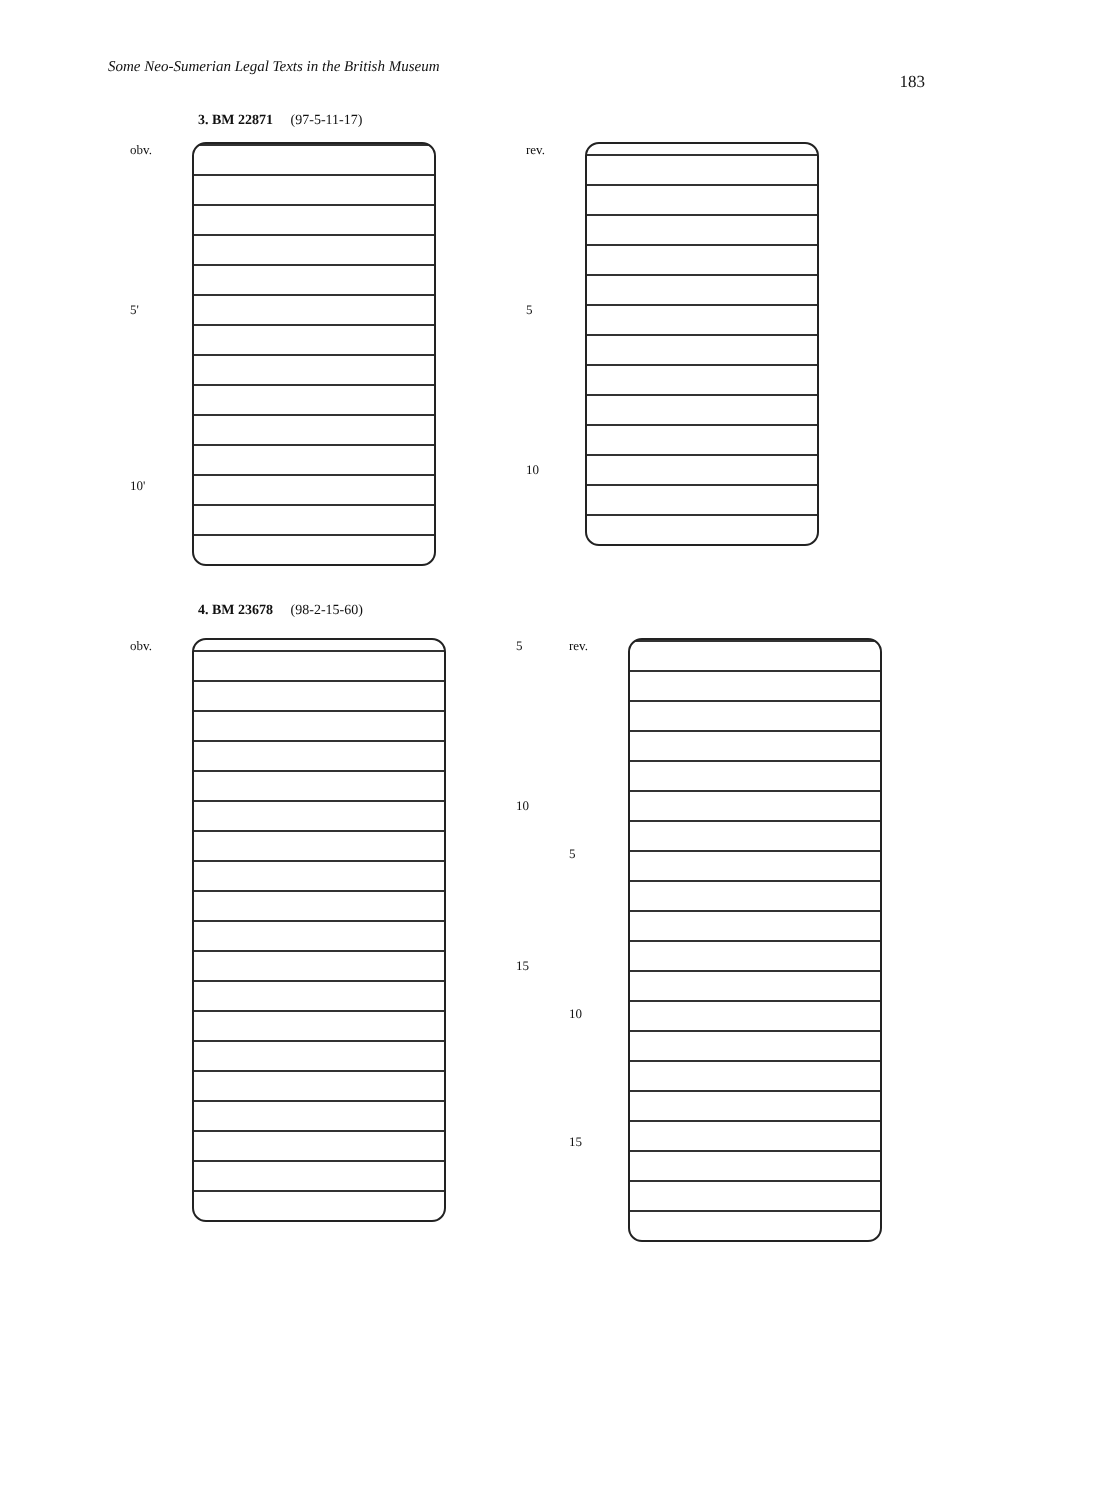Some Neo-Sumerian Legal Texts in the British Museum 183
3. BM 22871 (97-5-11-17)
obv.
5'
10'
rev.
5
10
4. BM 23678 (98-2-15-60)
obv. 5
10
15
rev.
5
10
15